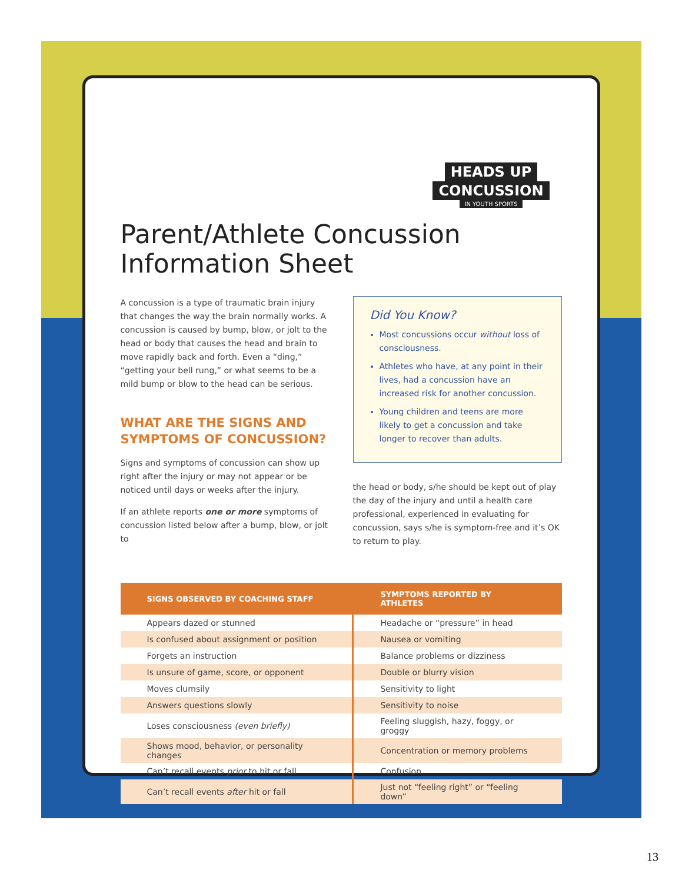HEADS UP
CONCUSSION
IN YOUTH SPORTS
Parent/Athlete Concussion
Information Sheet
A concussion is a type of traumatic brain injury that changes the way the brain normally works. A concussion is caused by bump, blow, or jolt to the head or body that causes the head and brain to move rapidly back and forth. Even a “ding,” “getting your bell rung,” or what seems to be a mild bump or blow to the head can be serious.
WHAT ARE THE SIGNS AND SYMPTOMS OF CONCUSSION?
Signs and symptoms of concussion can show up right after the injury or may not appear or be noticed until days or weeks after the injury.
If an athlete reports one or more symptoms of concussion listed below after a bump, blow, or jolt to
Did You Know?
Most concussions occur without loss of consciousness.
Athletes who have, at any point in their lives, had a concussion have an increased risk for another concussion.
Young children and teens are more likely to get a concussion and take longer to recover than adults.
the head or body, s/he should be kept out of play the day of the injury and until a health care professional, experienced in evaluating for concussion, says s/he is symptom-free and it’s OK to return to play.
| SIGNS OBSERVED BY COACHING STAFF | SYMPTOMS REPORTED BY ATHLETES |
| --- | --- |
| Appears dazed or stunned | Headache or “pressure” in head |
| Is confused about assignment or position | Nausea or vomiting |
| Forgets an instruction | Balance problems or dizziness |
| Is unsure of game, score, or opponent | Double or blurry vision |
| Moves clumsily | Sensitivity to light |
| Answers questions slowly | Sensitivity to noise |
| Loses consciousness (even briefly) | Feeling sluggish, hazy, foggy, or groggy |
| Shows mood, behavior, or personality changes | Concentration or memory problems |
| Can’t recall events prior to hit or fall | Confusion |
| Can’t recall events after hit or fall | Just not “feeling right” or “feeling down” |
13